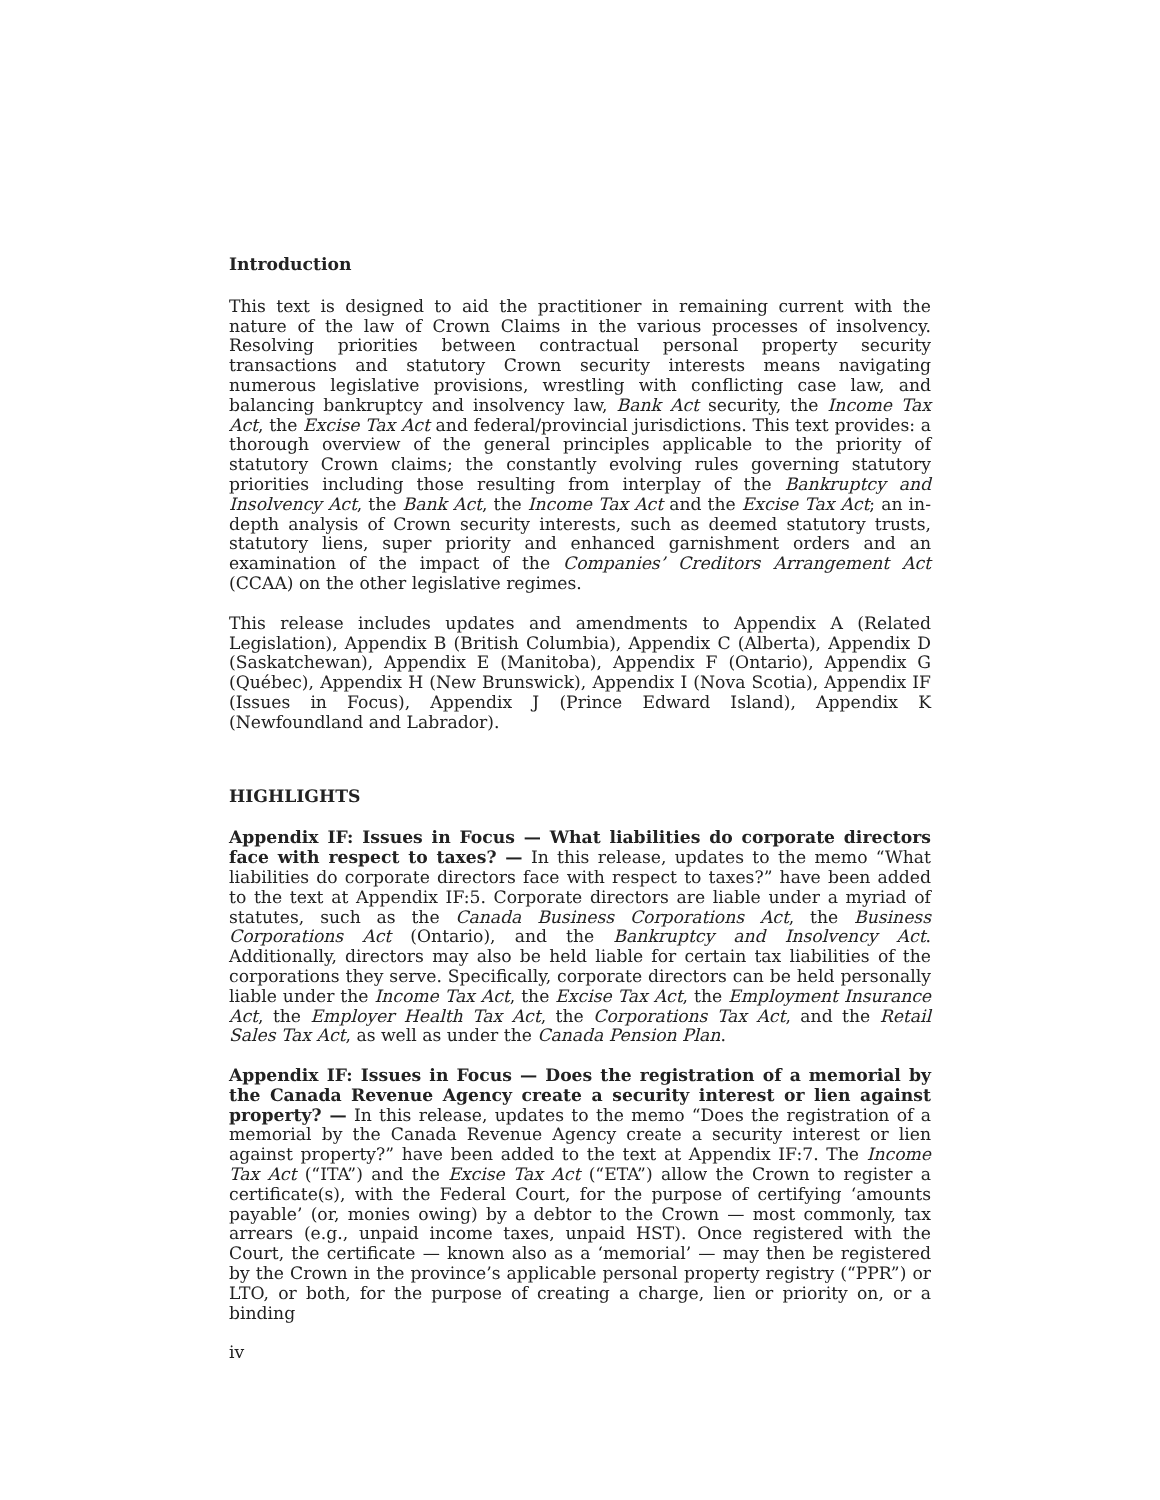Introduction
This text is designed to aid the practitioner in remaining current with the nature of the law of Crown Claims in the various processes of insolvency. Resolving priorities between contractual personal property security transactions and statutory Crown security interests means navigating numerous legislative provisions, wrestling with conflicting case law, and balancing bankruptcy and insolvency law, Bank Act security, the Income Tax Act, the Excise Tax Act and federal/provincial jurisdictions. This text provides: a thorough overview of the general principles applicable to the priority of statutory Crown claims; the constantly evolving rules governing statutory priorities including those resulting from interplay of the Bankruptcy and Insolvency Act, the Bank Act, the Income Tax Act and the Excise Tax Act; an in-depth analysis of Crown security interests, such as deemed statutory trusts, statutory liens, super priority and enhanced garnishment orders and an examination of the impact of the Companies’ Creditors Arrangement Act (CCAA) on the other legislative regimes.
This release includes updates and amendments to Appendix A (Related Legislation), Appendix B (British Columbia), Appendix C (Alberta), Appendix D (Saskatchewan), Appendix E (Manitoba), Appendix F (Ontario), Appendix G (Québec), Appendix H (New Brunswick), Appendix I (Nova Scotia), Appendix IF (Issues in Focus), Appendix J (Prince Edward Island), Appendix K (Newfoundland and Labrador).
HIGHLIGHTS
Appendix IF: Issues in Focus — What liabilities do corporate directors face with respect to taxes? — In this release, updates to the memo “What liabilities do corporate directors face with respect to taxes?” have been added to the text at Appendix IF:5. Corporate directors are liable under a myriad of statutes, such as the Canada Business Corporations Act, the Business Corporations Act (Ontario), and the Bankruptcy and Insolvency Act. Additionally, directors may also be held liable for certain tax liabilities of the corporations they serve. Specifically, corporate directors can be held personally liable under the Income Tax Act, the Excise Tax Act, the Employment Insurance Act, the Employer Health Tax Act, the Corporations Tax Act, and the Retail Sales Tax Act, as well as under the Canada Pension Plan.
Appendix IF: Issues in Focus — Does the registration of a memorial by the Canada Revenue Agency create a security interest or lien against property? — In this release, updates to the memo “Does the registration of a memorial by the Canada Revenue Agency create a security interest or lien against property?” have been added to the text at Appendix IF:7. The Income Tax Act (“ITA”) and the Excise Tax Act (“ETA”) allow the Crown to register a certificate(s), with the Federal Court, for the purpose of certifying ‘amounts payable’ (or, monies owing) by a debtor to the Crown — most commonly, tax arrears (e.g., unpaid income taxes, unpaid HST). Once registered with the Court, the certificate — known also as a ‘memorial’ — may then be registered by the Crown in the province’s applicable personal property registry (“PPR”) or LTO, or both, for the purpose of creating a charge, lien or priority on, or a binding
iv